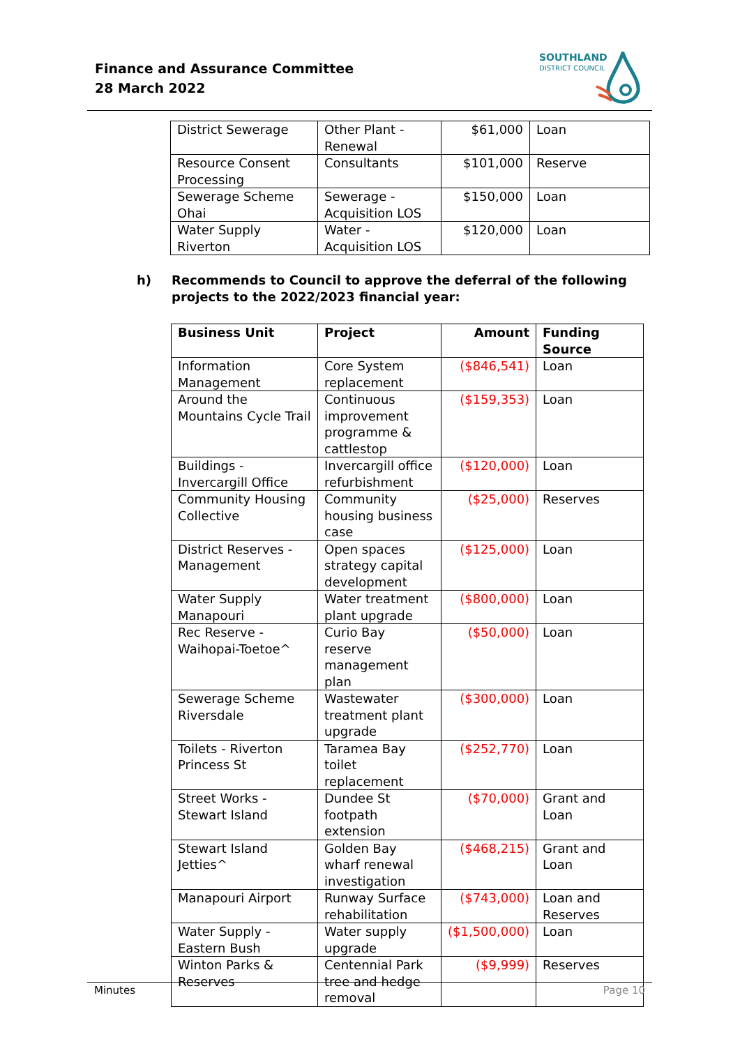Finance and Assurance Committee
28 March 2022
SOUTHLAND
DISTRICT COUNCIL
| District Sewerage | Other Plant - Renewal | $61,000 | Loan |
| Resource Consent Processing | Consultants | $101,000 | Reserve |
| Sewerage Scheme Ohai | Sewerage - Acquisition LOS | $150,000 | Loan |
| Water Supply Riverton | Water - Acquisition LOS | $120,000 | Loan |
h) Recommends to Council to approve the deferral of the following projects to the 2022/2023 financial year:
| Business Unit | Project | Amount | Funding Source |
| --- | --- | --- | --- |
| Information Management | Core System replacement | ($846,541) | Loan |
| Around the Mountains Cycle Trail | Continuous improvement programme & cattlestop | ($159,353) | Loan |
| Buildings - Invercargill Office | Invercargill office refurbishment | ($120,000) | Loan |
| Community Housing Collective | Community housing business case | ($25,000) | Reserves |
| District Reserves - Management | Open spaces strategy capital development | ($125,000) | Loan |
| Water Supply Manapouri | Water treatment plant upgrade | ($800,000) | Loan |
| Rec Reserve - Waihopai-Toetoe^ | Curio Bay reserve management plan | ($50,000) | Loan |
| Sewerage Scheme Riversdale | Wastewater treatment plant upgrade | ($300,000) | Loan |
| Toilets - Riverton Princess St | Taramea Bay toilet replacement | ($252,770) | Loan |
| Street Works - Stewart Island | Dundee St footpath extension | ($70,000) | Grant and Loan |
| Stewart Island Jetties^ | Golden Bay wharf renewal investigation | ($468,215) | Grant and Loan |
| Manapouri Airport | Runway Surface rehabilitation | ($743,000) | Loan and Reserves |
| Water Supply - Eastern Bush | Water supply upgrade | ($1,500,000) | Loan |
| Winton Parks & Reserves | Centennial Park tree and hedge removal | ($9,999) | Reserves |
Minutes Page 10